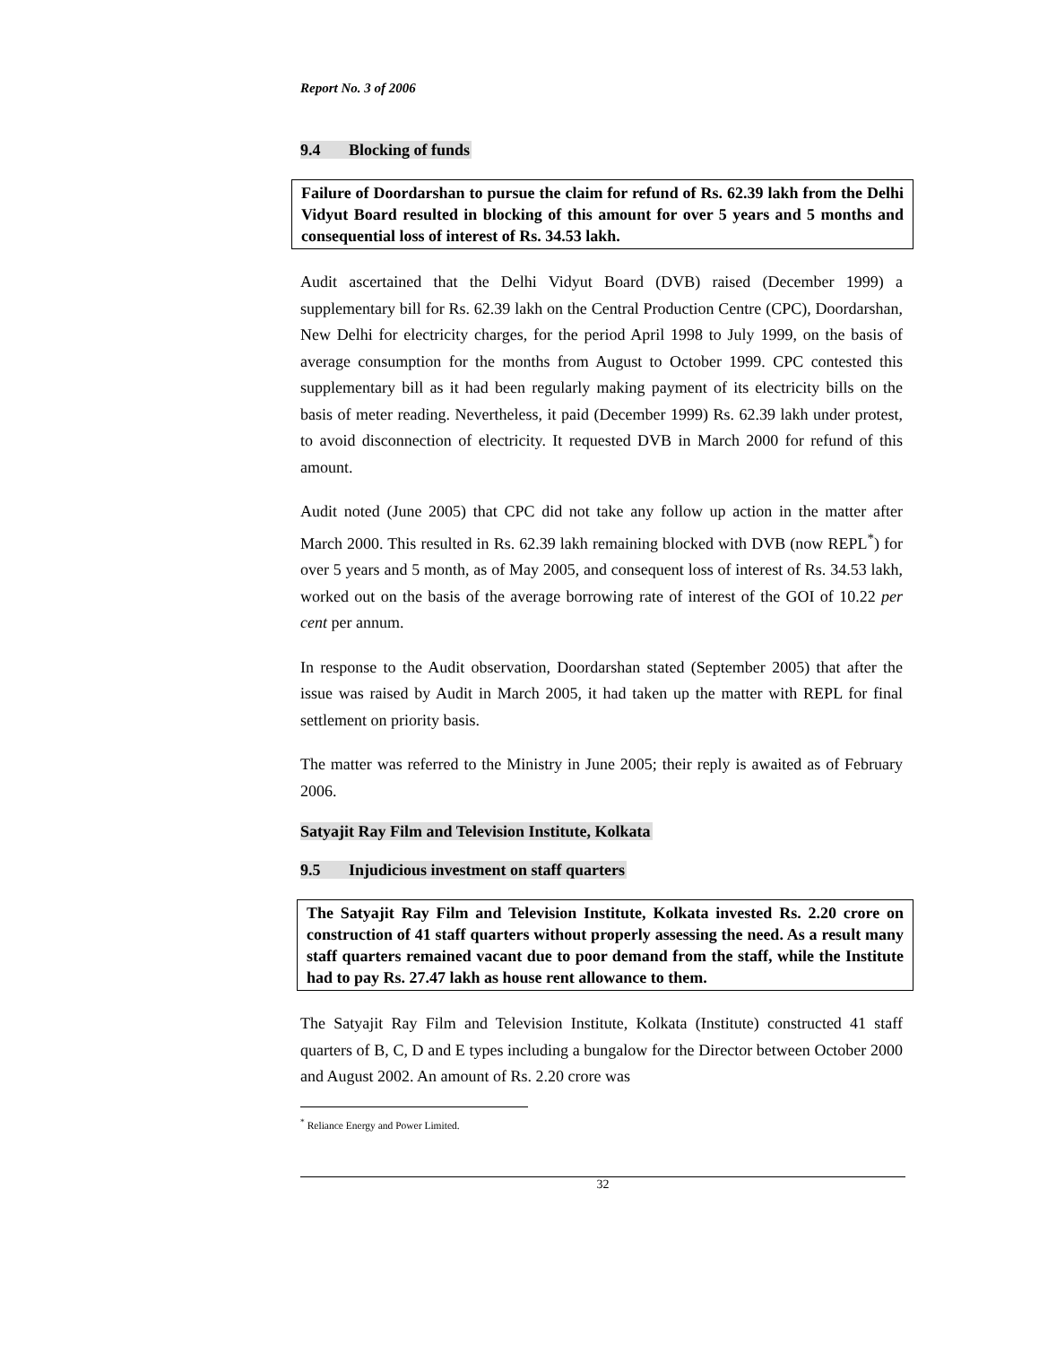Report No. 3 of 2006
9.4 Blocking of funds
Failure of Doordarshan to pursue the claim for refund of Rs. 62.39 lakh from the Delhi Vidyut Board resulted in blocking of this amount for over 5 years and 5 months and consequential loss of interest of Rs. 34.53 lakh.
Audit ascertained that the Delhi Vidyut Board (DVB) raised (December 1999) a supplementary bill for Rs. 62.39 lakh on the Central Production Centre (CPC), Doordarshan, New Delhi for electricity charges, for the period April 1998 to July 1999, on the basis of average consumption for the months from August to October 1999. CPC contested this supplementary bill as it had been regularly making payment of its electricity bills on the basis of meter reading. Nevertheless, it paid (December 1999) Rs. 62.39 lakh under protest, to avoid disconnection of electricity. It requested DVB in March 2000 for refund of this amount.
Audit noted (June 2005) that CPC did not take any follow up action in the matter after March 2000. This resulted in Rs. 62.39 lakh remaining blocked with DVB (now REPL<sup>*</sup>) for over 5 years and 5 month, as of May 2005, and consequent loss of interest of Rs. 34.53 lakh, worked out on the basis of the average borrowing rate of interest of the GOI of 10.22 per cent per annum.
In response to the Audit observation, Doordarshan stated (September 2005) that after the issue was raised by Audit in March 2005, it had taken up the matter with REPL for final settlement on priority basis.
The matter was referred to the Ministry in June 2005; their reply is awaited as of February 2006.
Satyajit Ray Film and Television Institute, Kolkata
9.5 Injudicious investment on staff quarters
The Satyajit Ray Film and Television Institute, Kolkata invested Rs. 2.20 crore on construction of 41 staff quarters without properly assessing the need. As a result many staff quarters remained vacant due to poor demand from the staff, while the Institute had to pay Rs. 27.47 lakh as house rent allowance to them.
The Satyajit Ray Film and Television Institute, Kolkata (Institute) constructed 41 staff quarters of B, C, D and E types including a bungalow for the Director between October 2000 and August 2002. An amount of Rs. 2.20 crore was
<sup>*</sup> Reliance Energy and Power Limited.
32